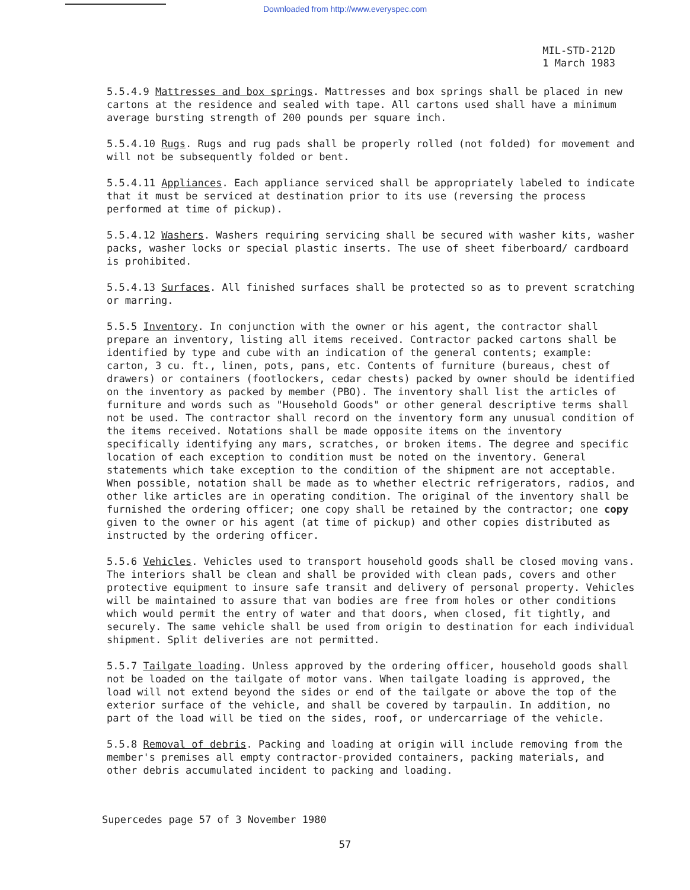Downloaded from http://www.everyspec.com
MIL-STD-212D
1 March 1983
5.5.4.9 Mattresses and box springs. Mattresses and box springs shall be placed in new cartons at the residence and sealed with tape. All cartons used shall have a minimum average bursting strength of 200 pounds per square inch.
5.5.4.10 Rugs. Rugs and rug pads shall be properly rolled (not folded) for movement and will not be subsequently folded or bent.
5.5.4.11 Appliances. Each appliance serviced shall be appropriately labeled to indicate that it must be serviced at destination prior to its use (reversing the process performed at time of pickup).
5.5.4.12 Washers. Washers requiring servicing shall be secured with washer kits, washer packs, washer locks or special plastic inserts. The use of sheet fiberboard/ cardboard is prohibited.
5.5.4.13 Surfaces. All finished surfaces shall be protected so as to prevent scratching or marring.
5.5.5 Inventory. In conjunction with the owner or his agent, the contractor shall prepare an inventory, listing all items received. Contractor packed cartons shall be identified by type and cube with an indication of the general contents; example: carton, 3 cu. ft., linen, pots, pans, etc. Contents of furniture (bureaus, chest of drawers) or containers (footlockers, cedar chests) packed by owner should be identified on the inventory as packed by member (PBO). The inventory shall list the articles of furniture and words such as "Household Goods" or other general descriptive terms shall not be used. The contractor shall record on the inventory form any unusual condition of the items received. Notations shall be made opposite items on the inventory specifically identifying any mars, scratches, or broken items. The degree and specific location of each exception to condition must be noted on the inventory. General statements which take exception to the condition of the shipment are not acceptable. When possible, notation shall be made as to whether electric refrigerators, radios, and other like articles are in operating condition. The original of the inventory shall be furnished the ordering officer; one copy shall be retained by the contractor; one copy given to the owner or his agent (at time of pickup) and other copies distributed as instructed by the ordering officer.
5.5.6 Vehicles. Vehicles used to transport household goods shall be closed moving vans. The interiors shall be clean and shall be provided with clean pads, covers and other protective equipment to insure safe transit and delivery of personal property. Vehicles will be maintained to assure that van bodies are free from holes or other conditions which would permit the entry of water and that doors, when closed, fit tightly, and securely. The same vehicle shall be used from origin to destination for each individual shipment. Split deliveries are not permitted.
5.5.7 Tailgate loading. Unless approved by the ordering officer, household goods shall not be loaded on the tailgate of motor vans. When tailgate loading is approved, the load will not extend beyond the sides or end of the tailgate or above the top of the exterior surface of the vehicle, and shall be covered by tarpaulin. In addition, no part of the load will be tied on the sides, roof, or undercarriage of the vehicle.
5.5.8 Removal of debris. Packing and loading at origin will include removing from the member's premises all empty contractor-provided containers, packing materials, and other debris accumulated incident to packing and loading.
Supercedes page 57 of 3 November 1980
57